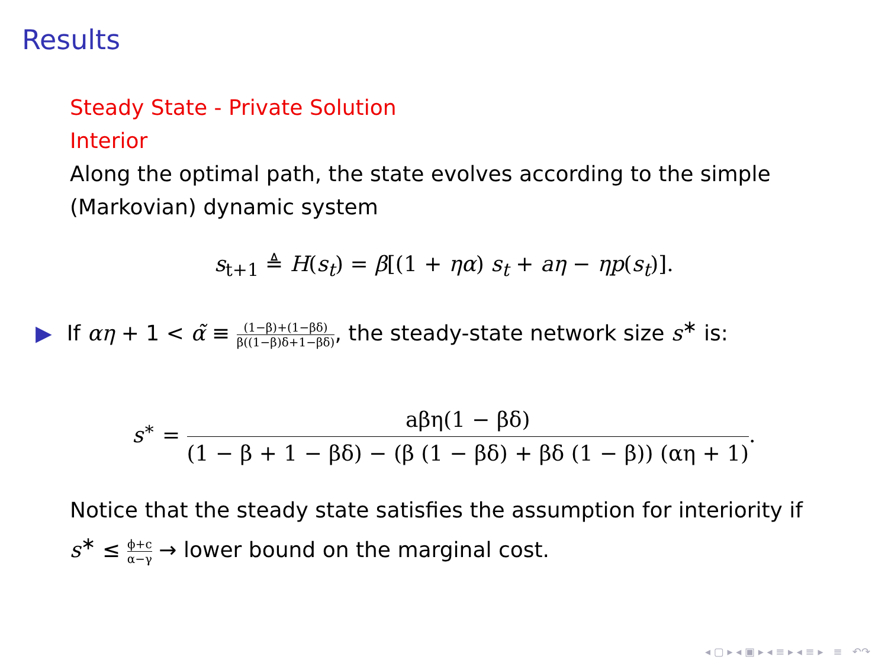Results
Steady State - Private Solution
Interior
Along the optimal path, the state evolves according to the simple (Markovian) dynamic system
s<sub>t+1</sub> ≜ H(s<sub>t</sub>) = β[(1 + ηα) s<sub>t</sub> + aη − ηp(s<sub>t</sub>)].
▶ If αη + 1 < α̃ ≡ (1−β)+(1−βδ) β((1−β)δ+1−βδ), the steady-state network size s<sup>∗</sup> is:
s<sup>∗</sup> = aβη(1 − βδ) (1 − β + 1 − βδ) − (β (1 − βδ) + βδ (1 − β)) (αη + 1).
Notice that the steady state satisfies the assumption for interiority if s<sup>∗</sup> ≤ ϕ+c α−γ → lower bound on the marginal cost.
◂ ▢ ▸ ◂ ▣ ▸ ◂ ≡ ▸ ◂ ≡ ▸ ≡ ↶↷